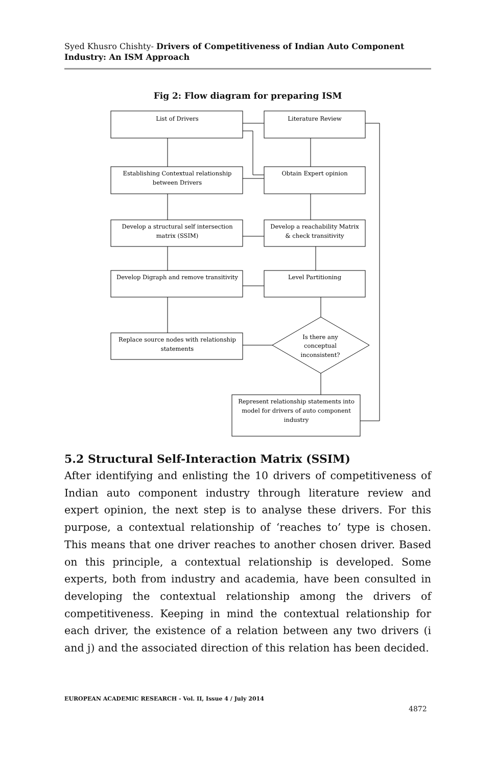Syed Khusro Chishty- Drivers of Competitiveness of Indian Auto Component Industry: An ISM Approach
Fig 2: Flow diagram for preparing ISM
List of Drivers
Literature Review
Establishing Contextual relationship
between Drivers
Obtain Expert opinion
Develop a structural self intersection
matrix (SSIM)
Develop a reachability Matrix
& check transitivity
Develop Digraph and remove transitivity
Level Partitioning
Replace source nodes with relationship
statements
Is there any
conceptual
inconsistent?
Represent relationship statements into
model for drivers of auto component
industry
5.2 Structural Self-Interaction Matrix (SSIM)
After identifying and enlisting the 10 drivers of competitiveness of Indian auto component industry through literature review and expert opinion, the next step is to analyse these drivers. For this purpose, a contextual relationship of ‘reaches to’ type is chosen. This means that one driver reaches to another chosen driver. Based on this principle, a contextual relationship is developed. Some experts, both from industry and academia, have been consulted in developing the contextual relationship among the drivers of competitiveness. Keeping in mind the contextual relationship for each driver, the existence of a relation between any two drivers (i and j) and the associated direction of this relation has been decided.
EUROPEAN ACADEMIC RESEARCH - Vol. II, Issue 4 / July 2014
4872